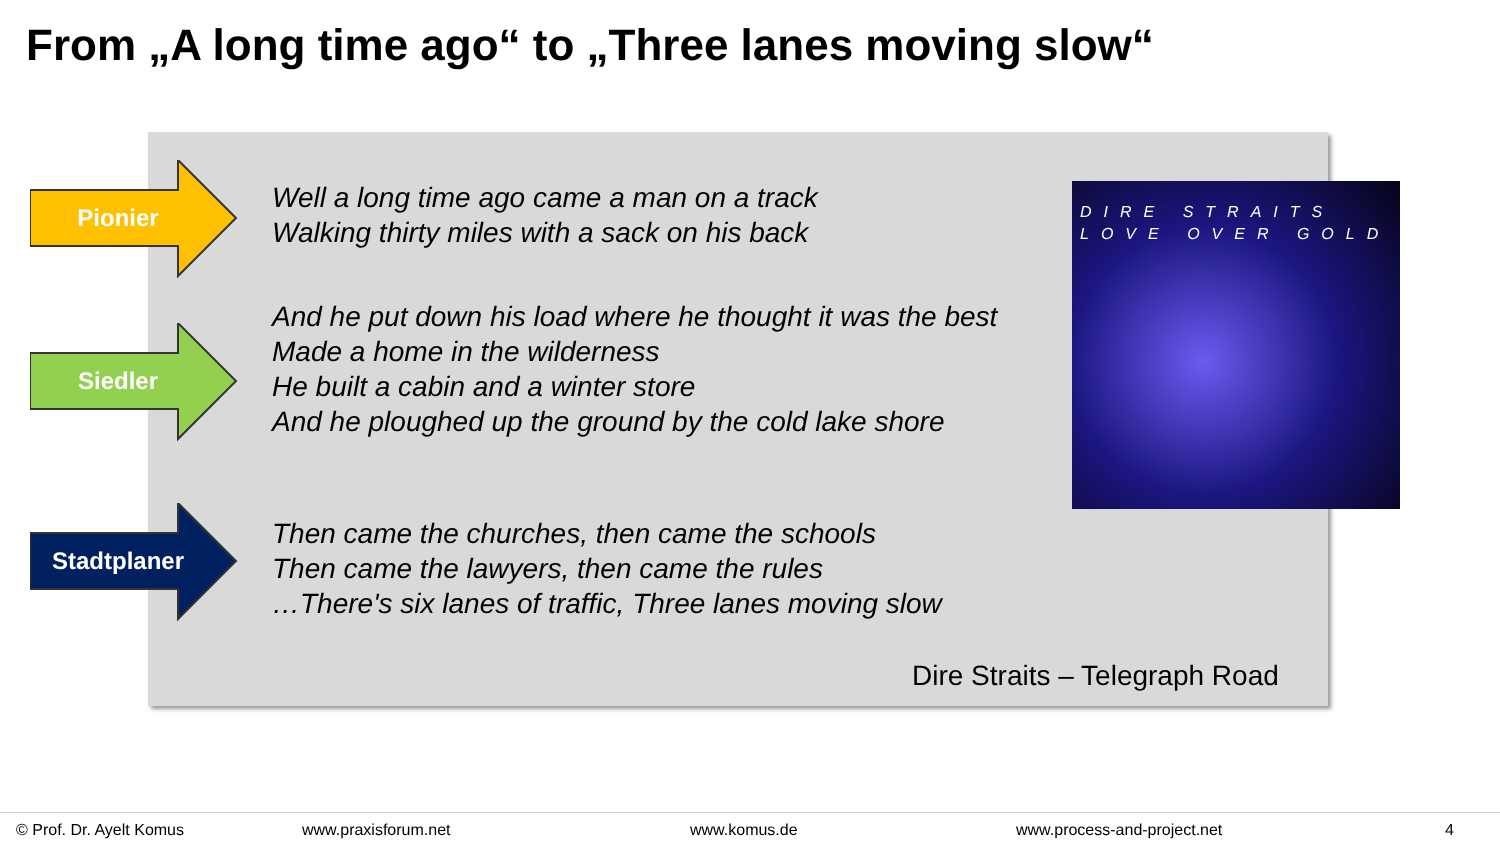From „A long time ago“ to „Three lanes moving slow“
Pionier
Siedler
Stadtplaner
Well a long time ago came a man on a track
Walking thirty miles with a sack on his back
And he put down his load where he thought it was the best
Made a home in the wilderness
He built a cabin and a winter store
And he ploughed up the ground by the cold lake shore
Then came the churches, then came the schools
Then came the lawyers, then came the rules
…There's six lanes of traffic, Three lanes moving slow
DIRE STRAITS
LOVE OVER GOLD
Dire Straits – Telegraph Road
© Prof. Dr. Ayelt Komus www.praxisforum.net www.komus.de www.process-and-project.net 4